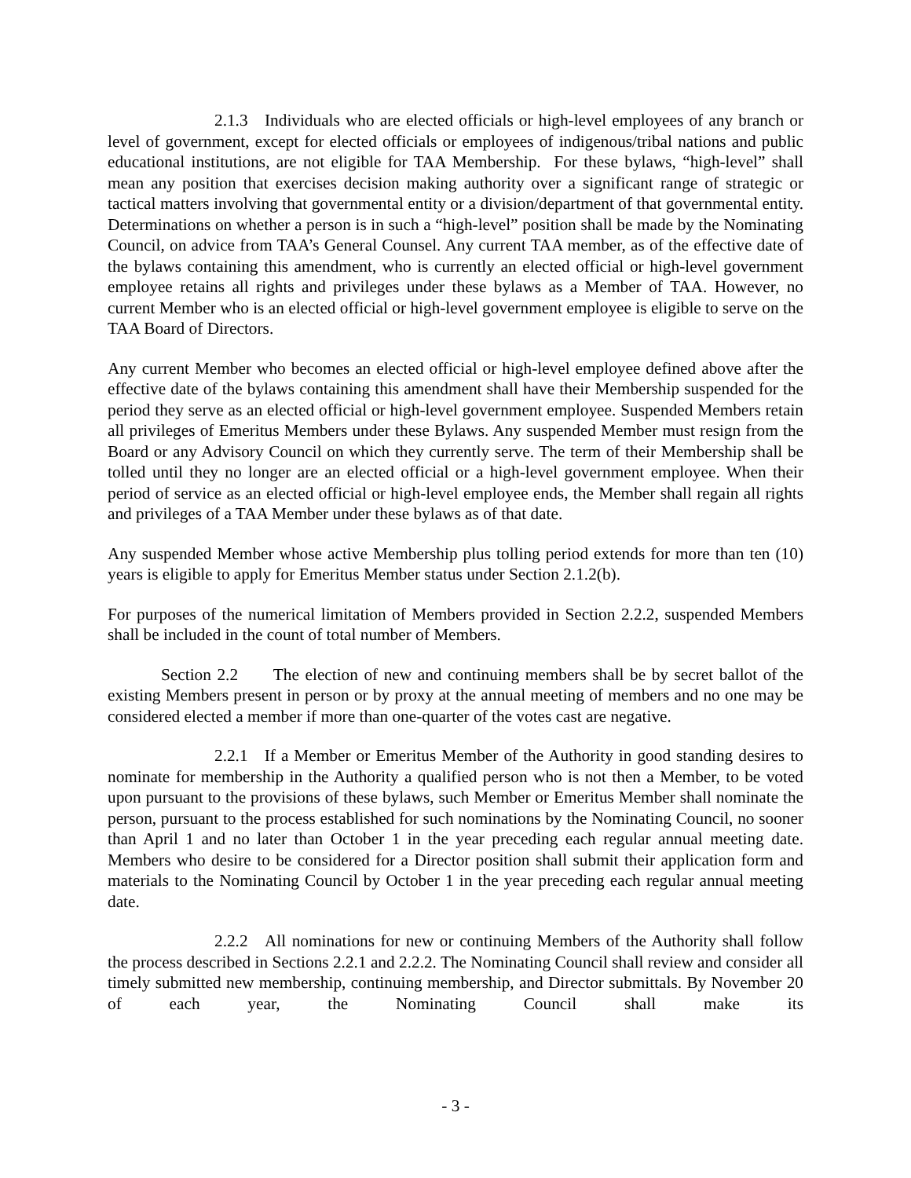2.1.3 Individuals who are elected officials or high-level employees of any branch or level of government, except for elected officials or employees of indigenous/tribal nations and public educational institutions, are not eligible for TAA Membership. For these bylaws, “high-level” shall mean any position that exercises decision making authority over a significant range of strategic or tactical matters involving that governmental entity or a division/department of that governmental entity. Determinations on whether a person is in such a “high-level” position shall be made by the Nominating Council, on advice from TAA’s General Counsel. Any current TAA member, as of the effective date of the bylaws containing this amendment, who is currently an elected official or high-level government employee retains all rights and privileges under these bylaws as a Member of TAA. However, no current Member who is an elected official or high-level government employee is eligible to serve on the TAA Board of Directors.
Any current Member who becomes an elected official or high-level employee defined above after the effective date of the bylaws containing this amendment shall have their Membership suspended for the period they serve as an elected official or high-level government employee. Suspended Members retain all privileges of Emeritus Members under these Bylaws. Any suspended Member must resign from the Board or any Advisory Council on which they currently serve. The term of their Membership shall be tolled until they no longer are an elected official or a high-level government employee. When their period of service as an elected official or high-level employee ends, the Member shall regain all rights and privileges of a TAA Member under these bylaws as of that date.
Any suspended Member whose active Membership plus tolling period extends for more than ten (10) years is eligible to apply for Emeritus Member status under Section 2.1.2(b).
For purposes of the numerical limitation of Members provided in Section 2.2.2, suspended Members shall be included in the count of total number of Members.
Section 2.2 The election of new and continuing members shall be by secret ballot of the existing Members present in person or by proxy at the annual meeting of members and no one may be considered elected a member if more than one-quarter of the votes cast are negative.
2.2.1 If a Member or Emeritus Member of the Authority in good standing desires to nominate for membership in the Authority a qualified person who is not then a Member, to be voted upon pursuant to the provisions of these bylaws, such Member or Emeritus Member shall nominate the person, pursuant to the process established for such nominations by the Nominating Council, no sooner than April 1 and no later than October 1 in the year preceding each regular annual meeting date. Members who desire to be considered for a Director position shall submit their application form and materials to the Nominating Council by October 1 in the year preceding each regular annual meeting date.
2.2.2 All nominations for new or continuing Members of the Authority shall follow the process described in Sections 2.2.1 and 2.2.2. The Nominating Council shall review and consider all timely submitted new membership, continuing membership, and Director submittals. By November 20 of each year, the Nominating Council shall make its
- 3 -